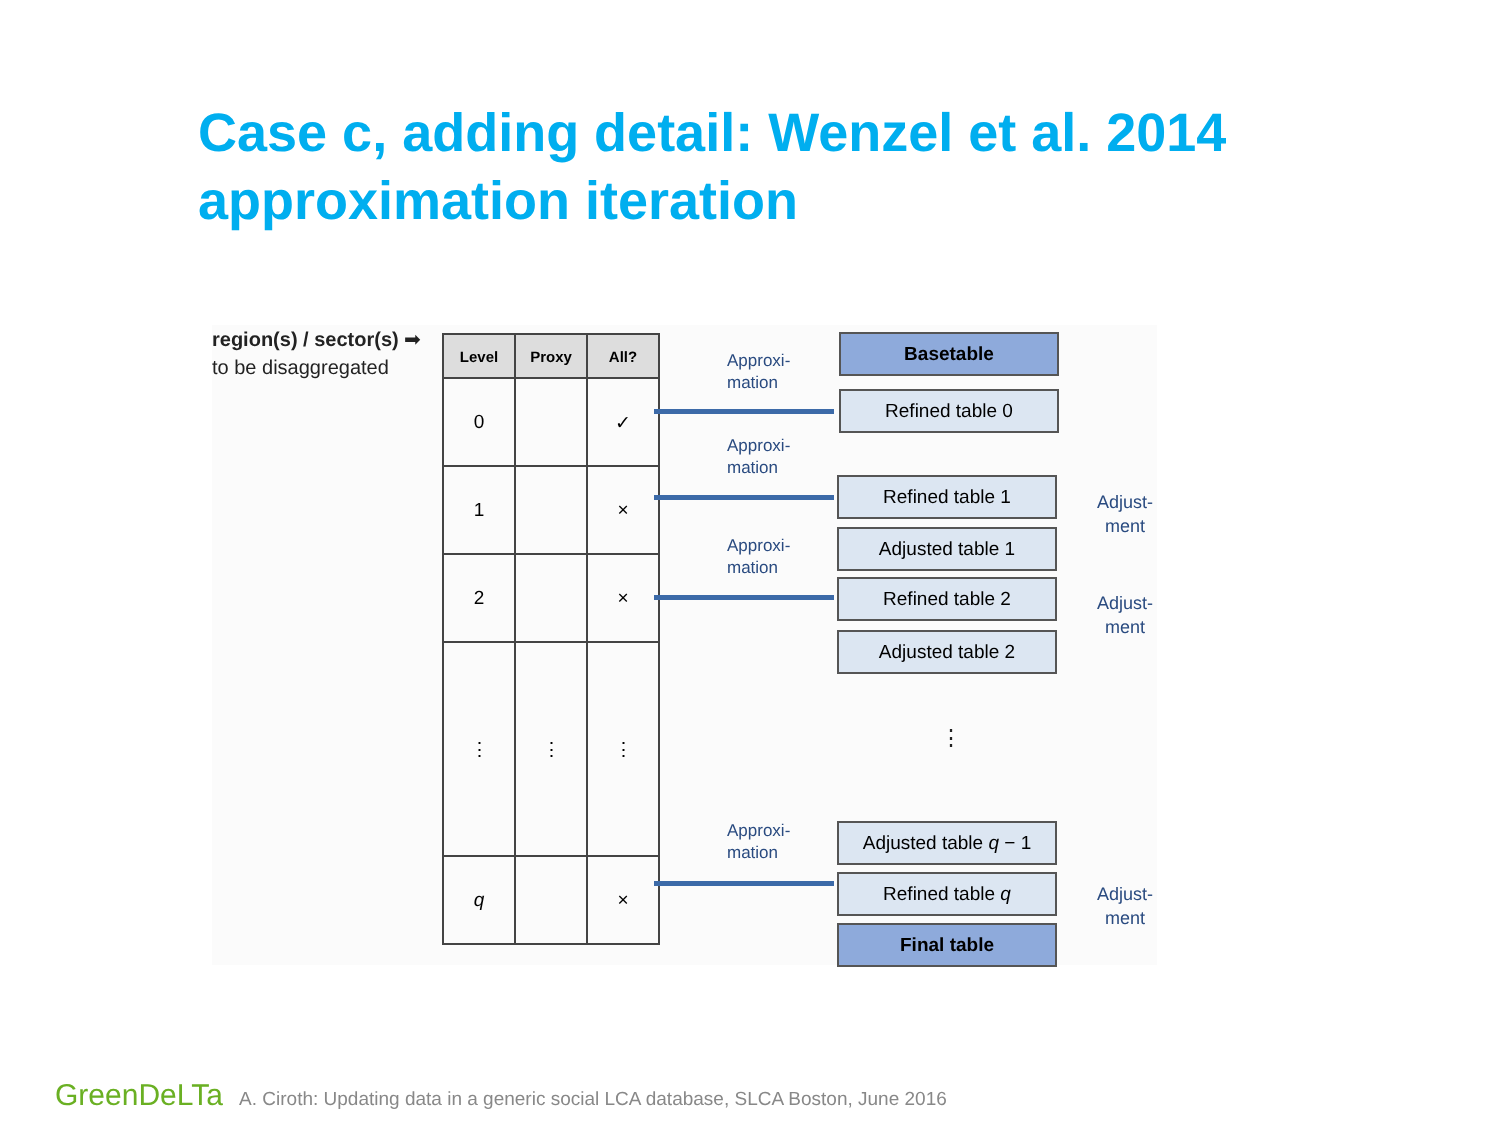Case c, adding detail: Wenzel et al. 2014 approximation iteration
region(s) / sector(s) ➡
to be disaggregated
| Level | Proxy | All? |
| --- | --- | --- |
| 0 | | ✓ |
| 1 | | × |
| 2 | | × |
| ⋮ | ⋮ | ⋮ |
| q | | × |
Approxi-
mation
Approxi-
mation
Approxi-
mation
Approxi-
mation
Basetable
Refined table 0
Refined table 1
Adjusted table 1
Refined table 2
Adjusted table 2
⋮
Adjusted table q − 1
Refined table q
Final table
Adjust-
ment
Adjust-
ment
Adjust-
ment
GreenDeLTa A. Ciroth: Updating data in a generic social LCA database, SLCA Boston, June 2016